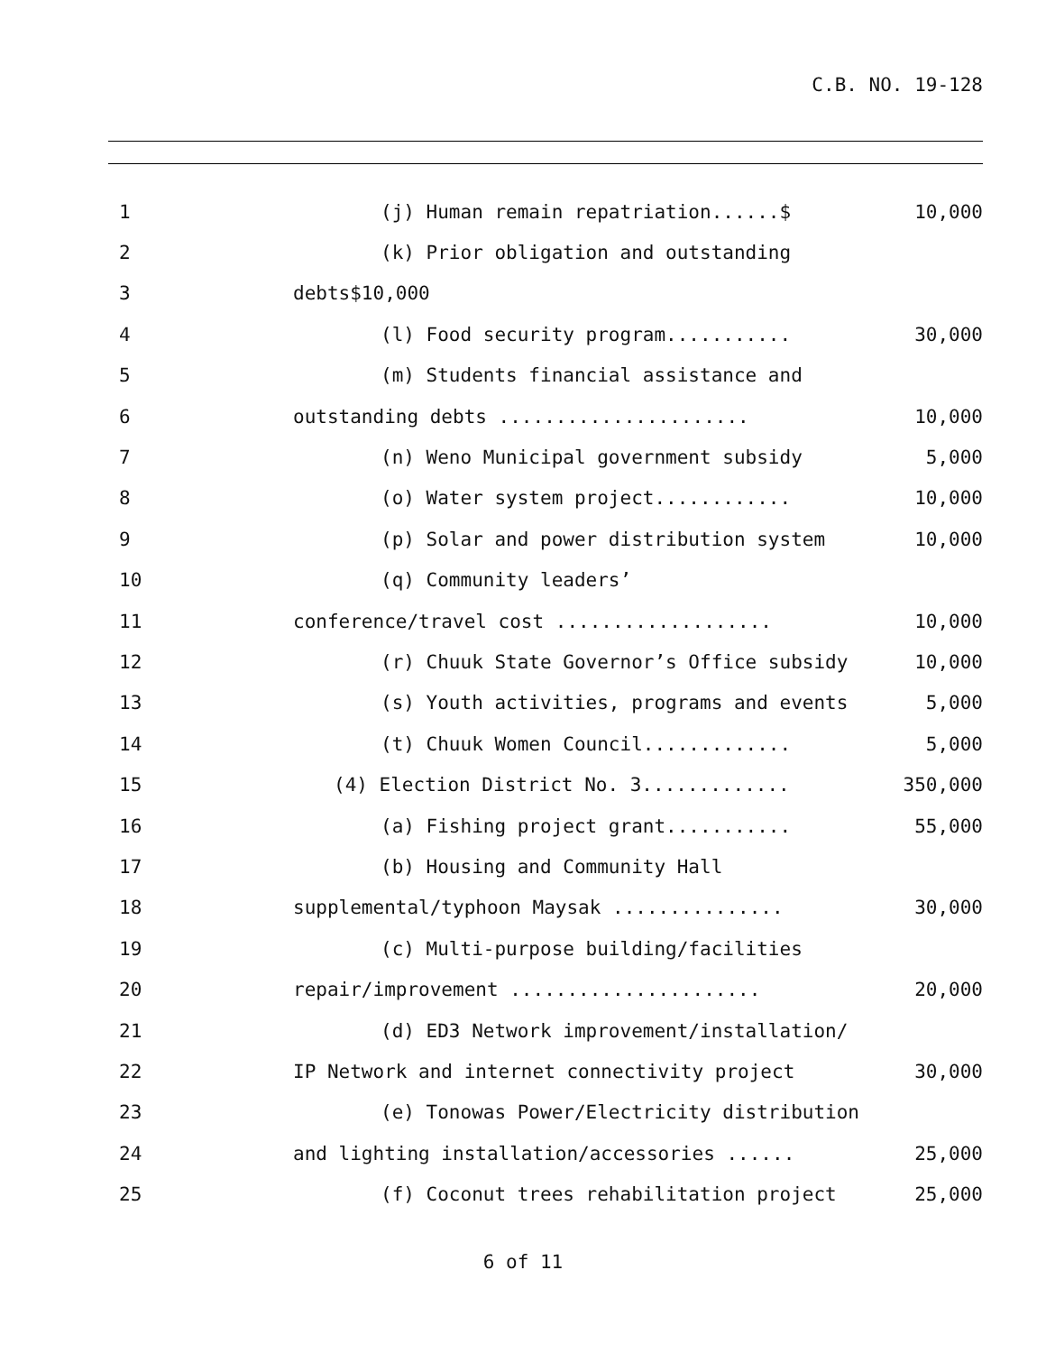C.B. NO. 19-128
1
(j) Human remain repatriation......$
10,000
2
(k) Prior obligation and outstanding
3
debts$10,000
4
(l) Food security program...........
30,000
5
(m) Students financial assistance and
6
outstanding debts ......................
10,000
7
(n) Weno Municipal government subsidy
5,000
8
(o) Water system project............
10,000
9
(p) Solar and power distribution system
10,000
10
(q) Community leaders’
11
conference/travel cost ...................
10,000
12
(r) Chuuk State Governor’s Office subsidy
10,000
13
(s) Youth activities, programs and events
5,000
14
(t) Chuuk Women Council.............
5,000
15
(4) Election District No. 3.............
350,000
16
(a) Fishing project grant...........
55,000
17
(b) Housing and Community Hall
18
supplemental/typhoon Maysak ...............
30,000
19
(c) Multi-purpose building/facilities
20
repair/improvement ......................
20,000
21
(d) ED3 Network improvement/installation/
22
IP Network and internet connectivity project
30,000
23
(e) Tonowas Power/Electricity distribution
24
and lighting installation/accessories ......
25,000
25
(f) Coconut trees rehabilitation project
25,000
6 of 11